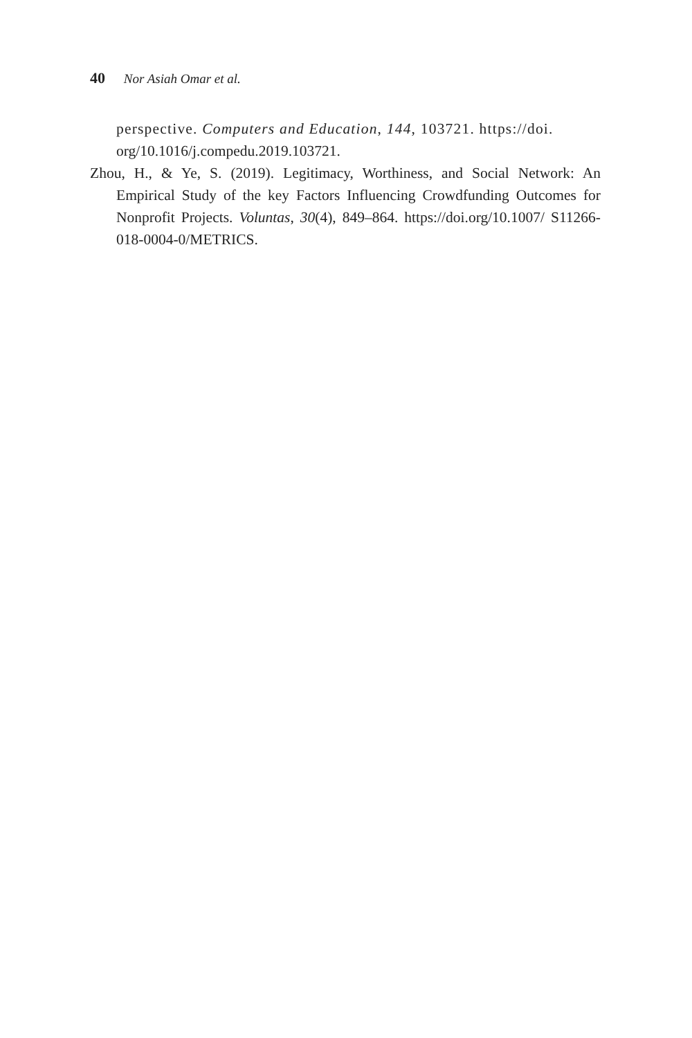40 Nor Asiah Omar et al.
perspective. Computers and Education, 144, 103721. https://doi.
org/10.1016/j.compedu.2019.103721.
Zhou, H., & Ye, S. (2019). Legitimacy, Worthiness, and Social Network: An Empirical Study of the key Factors Influencing Crowdfunding Outcomes for Nonprofit Projects. Voluntas, 30(4), 849–864. https://doi.org/10.1007/ S11266-018-0004-0/METRICS.